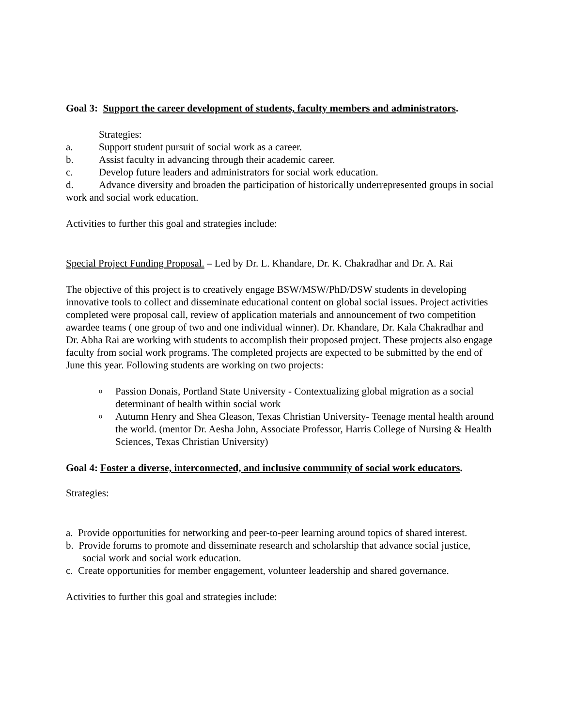Goal 3: Support the career development of students, faculty members and administrators.
Strategies:
a. Support student pursuit of social work as a career.
b. Assist faculty in advancing through their academic career.
c. Develop future leaders and administrators for social work education.
d. Advance diversity and broaden the participation of historically underrepresented groups in social work and social work education.
Activities to further this goal and strategies include:
Special Project Funding Proposal. – Led by Dr. L. Khandare, Dr. K. Chakradhar and Dr. A. Rai
The objective of this project is to creatively engage BSW/MSW/PhD/DSW students in developing innovative tools to collect and disseminate educational content on global social issues. Project activities completed were proposal call, review of application materials and announcement of two competition awardee teams ( one group of two and one individual winner). Dr. Khandare, Dr. Kala Chakradhar and Dr. Abha Rai are working with students to accomplish their proposed project. These projects also engage faculty from social work programs. The completed projects are expected to be submitted by the end of June this year. Following students are working on two projects:
o Passion Donais, Portland State University - Contextualizing global migration as a social determinant of health within social work
o Autumn Henry and Shea Gleason, Texas Christian University- Teenage mental health around the world. (mentor Dr. Aesha John, Associate Professor, Harris College of Nursing & Health Sciences, Texas Christian University)
Goal 4: Foster a diverse, interconnected, and inclusive community of social work educators.
Strategies:
a. Provide opportunities for networking and peer-to-peer learning around topics of shared interest.
b. Provide forums to promote and disseminate research and scholarship that advance social justice, social work and social work education.
c. Create opportunities for member engagement, volunteer leadership and shared governance.
Activities to further this goal and strategies include: